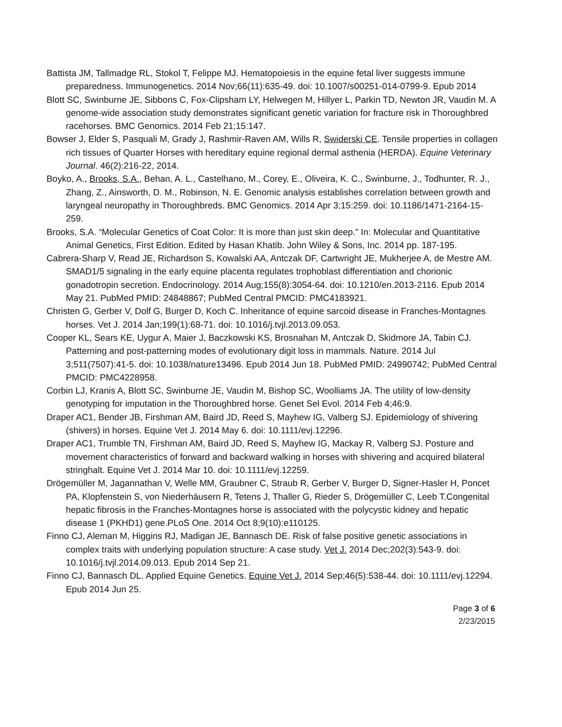Battista JM, Tallmadge RL, Stokol T, Felippe MJ. Hematopoiesis in the equine fetal liver suggests immune preparedness. Immunogenetics. 2014 Nov;66(11):635-49. doi: 10.1007/s00251-014-0799-9. Epub 2014
Blott SC, Swinburne JE, Sibbons C, Fox-Clipsham LY, Helwegen M, Hillyer L, Parkin TD, Newton JR, Vaudin M. A genome-wide association study demonstrates significant genetic variation for fracture risk in Thoroughbred racehorses. BMC Genomics. 2014 Feb 21;15:147.
Bowser J, Elder S, Pasquali M, Grady J, Rashmir-Raven AM, Wills R, Swiderski CE. Tensile properties in collagen rich tissues of Quarter Horses with hereditary equine regional dermal asthenia (HERDA). Equine Veterinary Journal. 46(2):216-22, 2014.
Boyko, A., Brooks, S.A., Behan, A. L., Castelhano, M., Corey, E., Oliveira, K. C., Swinburne, J., Todhunter, R. J., Zhang, Z., Ainsworth, D. M., Robinson, N. E. Genomic analysis establishes correlation between growth and laryngeal neuropathy in Thoroughbreds. BMC Genomics. 2014 Apr 3;15:259. doi: 10.1186/1471-2164-15-259.
Brooks, S.A. “Molecular Genetics of Coat Color: It is more than just skin deep.” In: Molecular and Quantitative Animal Genetics, First Edition. Edited by Hasan Khatib. John Wiley & Sons, Inc. 2014 pp. 187-195.
Cabrera-Sharp V, Read JE, Richardson S, Kowalski AA, Antczak DF, Cartwright JE, Mukherjee A, de Mestre AM. SMAD1/5 signaling in the early equine placenta regulates trophoblast differentiation and chorionic gonadotropin secretion. Endocrinology. 2014 Aug;155(8):3054-64. doi: 10.1210/en.2013-2116. Epub 2014 May 21. PubMed PMID: 24848867; PubMed Central PMCID: PMC4183921.
Christen G, Gerber V, Dolf G, Burger D, Koch C. Inheritance of equine sarcoid disease in Franches-Montagnes horses. Vet J. 2014 Jan;199(1):68-71. doi: 10.1016/j.tvjl.2013.09.053.
Cooper KL, Sears KE, Uygur A, Maier J, Baczkowski KS, Brosnahan M, Antczak D, Skidmore JA, Tabin CJ. Patterning and post-patterning modes of evolutionary digit loss in mammals. Nature. 2014 Jul 3;511(7507):41-5. doi: 10.1038/nature13496. Epub 2014 Jun 18. PubMed PMID: 24990742; PubMed Central PMCID: PMC4228958.
Corbin LJ, Kranis A, Blott SC, Swinburne JE, Vaudin M, Bishop SC, Woolliams JA. The utility of low-density genotyping for imputation in the Thoroughbred horse. Genet Sel Evol. 2014 Feb 4;46:9.
Draper AC1, Bender JB, Firshman AM, Baird JD, Reed S, Mayhew IG, Valberg SJ. Epidemiology of shivering (shivers) in horses. Equine Vet J. 2014 May 6. doi: 10.1111/evj.12296.
Draper AC1, Trumble TN, Firshman AM, Baird JD, Reed S, Mayhew IG, Mackay R, Valberg SJ. Posture and movement characteristics of forward and backward walking in horses with shivering and acquired bilateral stringhalt. Equine Vet J. 2014 Mar 10. doi: 10.1111/evj.12259.
Drögemüller M, Jagannathan V, Welle MM, Graubner C, Straub R, Gerber V, Burger D, Signer-Hasler H, Poncet PA, Klopfenstein S, von Niederhäusern R, Tetens J, Thaller G, Rieder S, Drögemüller C, Leeb T.Congenital hepatic fibrosis in the Franches-Montagnes horse is associated with the polycystic kidney and hepatic disease 1 (PKHD1) gene.PLoS One. 2014 Oct 8;9(10):e110125.
Finno CJ, Aleman M, Higgins RJ, Madigan JE, Bannasch DE. Risk of false positive genetic associations in complex traits with underlying population structure: A case study. Vet J. 2014 Dec;202(3):543-9. doi: 10.1016/j.tvjl.2014.09.013. Epub 2014 Sep 21.
Finno CJ, Bannasch DL. Applied Equine Genetics. Equine Vet J. 2014 Sep;46(5):538-44. doi: 10.1111/evj.12294. Epub 2014 Jun 25.
Page 3 of 6
2/23/2015